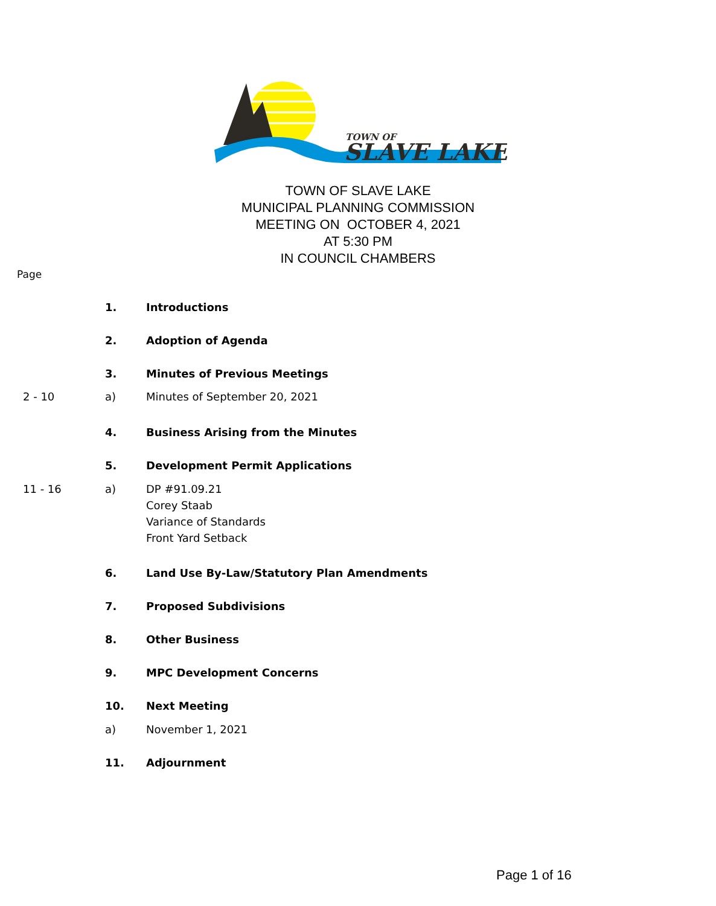TOWN OF
SLAVE LAKE
TOWN OF SLAVE LAKE
MUNICIPAL PLANNING COMMISSION
MEETING ON OCTOBER 4, 2021
AT 5:30 PM
IN COUNCIL CHAMBERS
Page
1. Introductions
2. Adoption of Agenda
3. Minutes of Previous Meetings
2 - 10 a) Minutes of September 20, 2021
4. Business Arising from the Minutes
5. Development Permit Applications
11 - 16 a) DP #91.09.21
Corey Staab
Variance of Standards
Front Yard Setback
6. Land Use By-Law/Statutory Plan Amendments
7. Proposed Subdivisions
8. Other Business
9. MPC Development Concerns
10. Next Meeting
a) November 1, 2021
11. Adjournment
Page 1 of 16